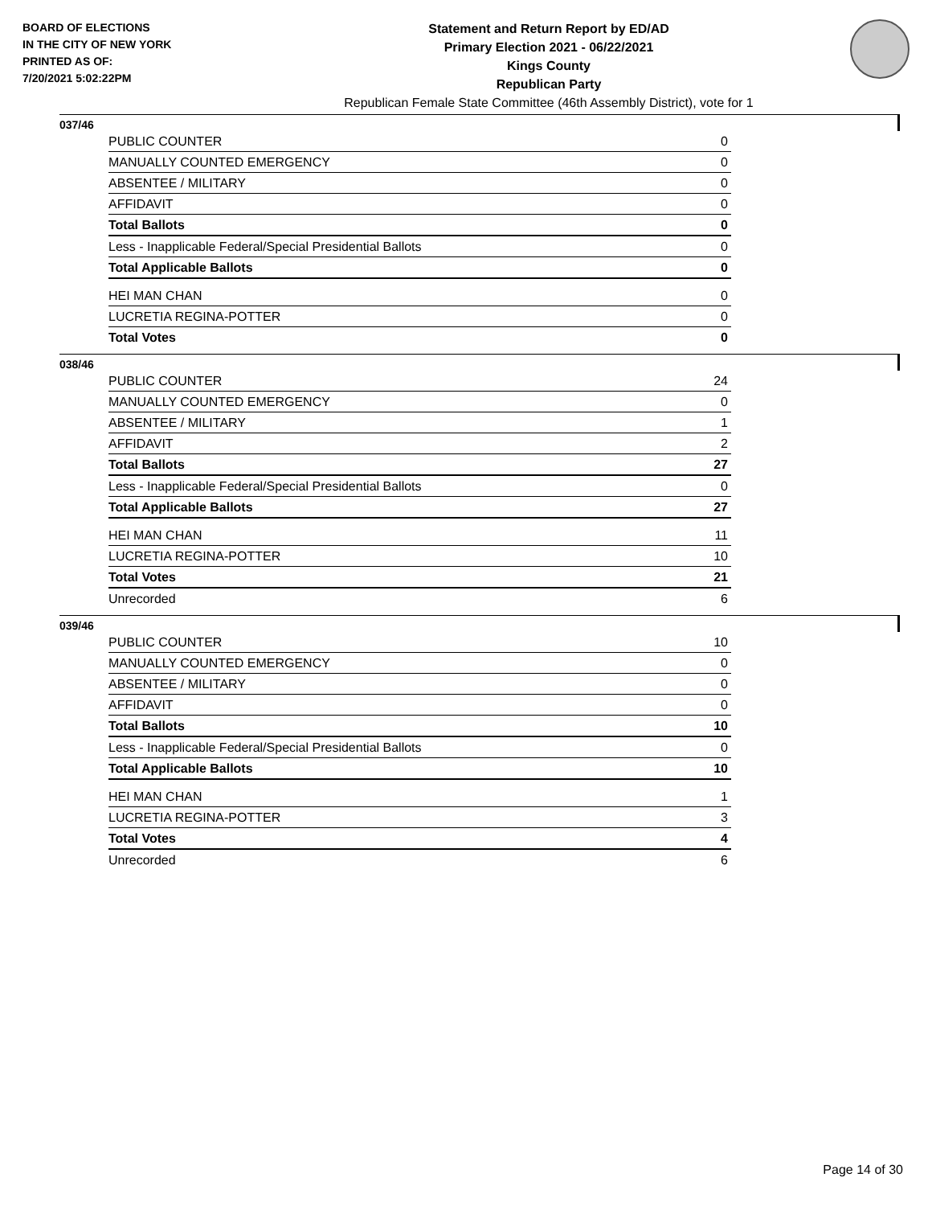BOARD OF ELECTIONS
IN THE CITY OF NEW YORK
PRINTED AS OF:
7/20/2021 5:02:22PM
Statement and Return Report by ED/AD
Primary Election 2021 - 06/22/2021
Kings County
Republican Party
Republican Female State Committee (46th Assembly District), vote for 1
037/46
| PUBLIC COUNTER | 0 |
| MANUALLY COUNTED EMERGENCY | 0 |
| ABSENTEE / MILITARY | 0 |
| AFFIDAVIT | 0 |
| Total Ballots | 0 |
| Less - Inapplicable Federal/Special Presidential Ballots | 0 |
| Total Applicable Ballots | 0 |
| HEI MAN CHAN | 0 |
| LUCRETIA REGINA-POTTER | 0 |
| Total Votes | 0 |
038/46
| PUBLIC COUNTER | 24 |
| MANUALLY COUNTED EMERGENCY | 0 |
| ABSENTEE / MILITARY | 1 |
| AFFIDAVIT | 2 |
| Total Ballots | 27 |
| Less - Inapplicable Federal/Special Presidential Ballots | 0 |
| Total Applicable Ballots | 27 |
| HEI MAN CHAN | 11 |
| LUCRETIA REGINA-POTTER | 10 |
| Total Votes | 21 |
| Unrecorded | 6 |
039/46
| PUBLIC COUNTER | 10 |
| MANUALLY COUNTED EMERGENCY | 0 |
| ABSENTEE / MILITARY | 0 |
| AFFIDAVIT | 0 |
| Total Ballots | 10 |
| Less - Inapplicable Federal/Special Presidential Ballots | 0 |
| Total Applicable Ballots | 10 |
| HEI MAN CHAN | 1 |
| LUCRETIA REGINA-POTTER | 3 |
| Total Votes | 4 |
| Unrecorded | 6 |
Page 14 of 30